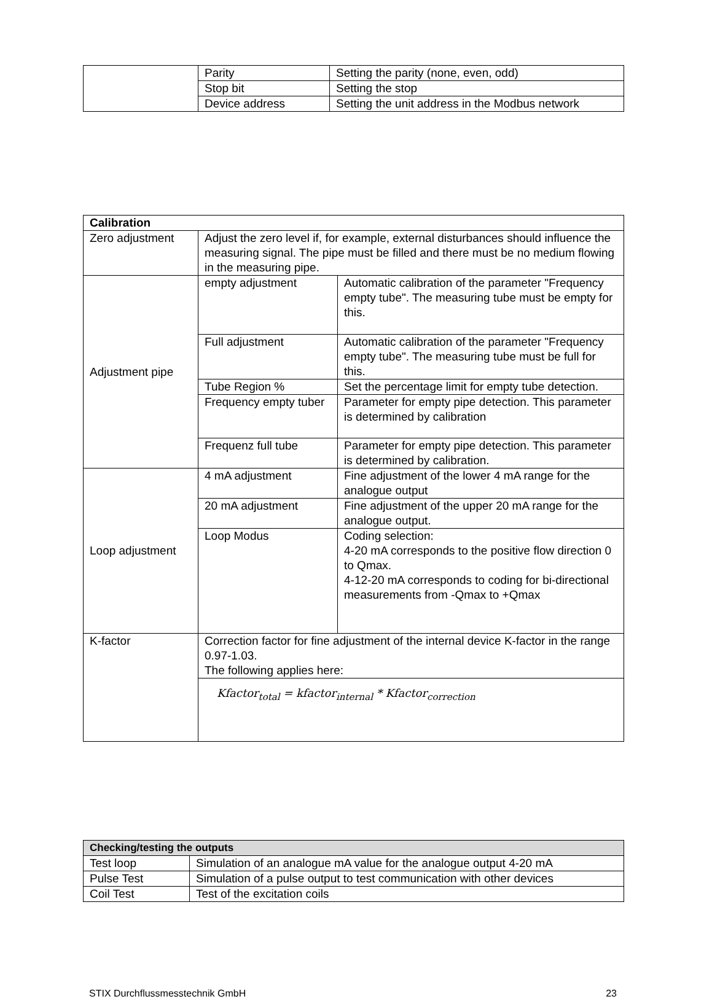| | Parity | Setting the parity (none, even, odd) |
| | Stop bit | Setting the stop |
| | Device address | Setting the unit address in the Modbus network |
| Calibration | | |
| --- | --- | --- |
| Zero adjustment | Adjust the zero level if, for example, external disturbances should influence the measuring signal. The pipe must be filled and there must be no medium flowing in the measuring pipe. | |
| Adjustment pipe | empty adjustment | Automatic calibration of the parameter "Frequency empty tube". The measuring tube must be empty for this. |
| | Full adjustment | Automatic calibration of the parameter "Frequency empty tube". The measuring tube must be full for this. |
| | Tube Region % | Set the percentage limit for empty tube detection. |
| | Frequency empty tuber | Parameter for empty pipe detection. This parameter is determined by calibration |
| | Frequenz full tube | Parameter for empty pipe detection. This parameter is determined by calibration. |
| Loop adjustment | 4 mA adjustment | Fine adjustment of the lower 4 mA range for the analogue output |
| | 20 mA adjustment | Fine adjustment of the upper 20 mA range for the analogue output. |
| | Loop Modus | Coding selection: 4-20 mA corresponds to the positive flow direction 0 to Qmax. 4-12-20 mA corresponds to coding for bi-directional measurements from -Qmax to +Qmax |
| K-factor | Correction factor for fine adjustment of the internal device K-factor in the range 0.97-1.03. The following applies here: | |
| | Kfactor<sub>total</sub> = kfactor<sub>internal</sub> * Kfactor<sub>correction</sub> | |
| Checking/testing the outputs | |
| --- | --- |
| Test loop | Simulation of an analogue mA value for the analogue output 4-20 mA |
| Pulse Test | Simulation of a pulse output to test communication with other devices |
| Coil Test | Test of the excitation coils |
STIX Durchflussmesstechnik GmbH 23